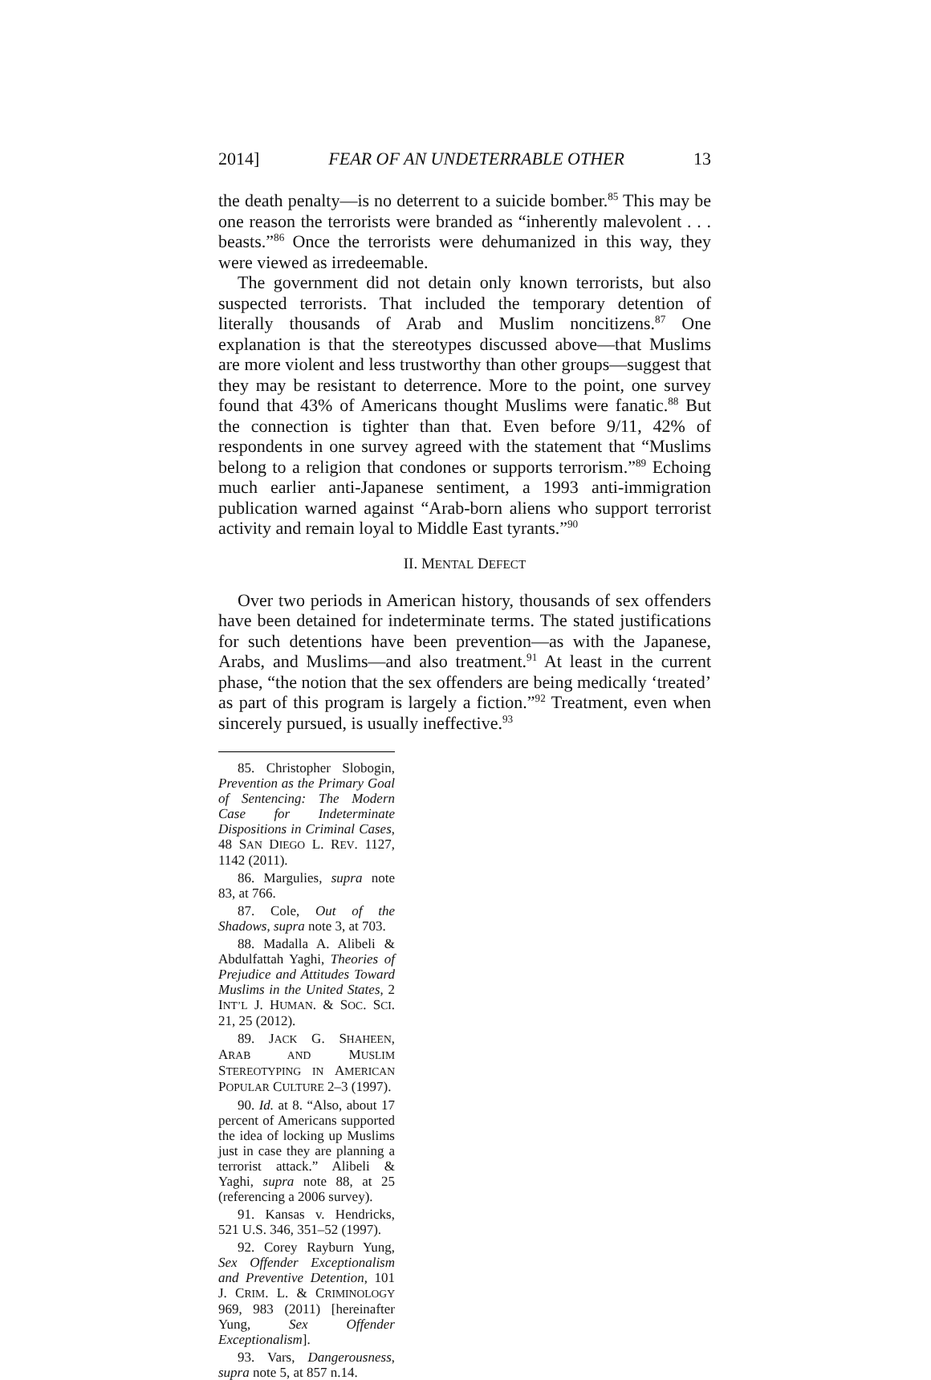2014] FEAR OF AN UNDETERRABLE OTHER 13
the death penalty—is no deterrent to a suicide bomber.<sup>85</sup> This may be one reason the terrorists were branded as “inherently malevolent . . . beasts.”<sup>86</sup> Once the terrorists were dehumanized in this way, they were viewed as irredeemable.
The government did not detain only known terrorists, but also suspected terrorists. That included the temporary detention of literally thousands of Arab and Muslim noncitizens.<sup>87</sup> One explanation is that the stereotypes discussed above—that Muslims are more violent and less trustworthy than other groups—suggest that they may be resistant to deterrence. More to the point, one survey found that 43% of Americans thought Muslims were fanatic.<sup>88</sup> But the connection is tighter than that. Even before 9/11, 42% of respondents in one survey agreed with the statement that “Muslims belong to a religion that condones or supports terrorism.”<sup>89</sup> Echoing much earlier anti-Japanese sentiment, a 1993 anti-immigration publication warned against “Arab-born aliens who support terrorist activity and remain loyal to Middle East tyrants.”<sup>90</sup>
II. MENTAL DEFECT
Over two periods in American history, thousands of sex offenders have been detained for indeterminate terms. The stated justifications for such detentions have been prevention—as with the Japanese, Arabs, and Muslims—and also treatment.<sup>91</sup> At least in the current phase, “the notion that the sex offenders are being medically ‘treated’ as part of this program is largely a fiction.”<sup>92</sup> Treatment, even when sincerely pursued, is usually ineffective.<sup>93</sup>
85. Christopher Slobogin, Prevention as the Primary Goal of Sentencing: The Modern Case for Indeterminate Dispositions in Criminal Cases, 48 SAN DIEGO L. REV. 1127, 1142 (2011).
86. Margulies, supra note 83, at 766.
87. Cole, Out of the Shadows, supra note 3, at 703.
88. Madalla A. Alibeli & Abdulfattah Yaghi, Theories of Prejudice and Attitudes Toward Muslims in the United States, 2 INT’L J. HUMAN. & SOC. SCI. 21, 25 (2012).
89. JACK G. SHAHEEN, ARAB AND MUSLIM STEREOTYPING IN AMERICAN POPULAR CULTURE 2–3 (1997).
90. Id. at 8. “Also, about 17 percent of Americans supported the idea of locking up Muslims just in case they are planning a terrorist attack.” Alibeli & Yaghi, supra note 88, at 25 (referencing a 2006 survey).
91. Kansas v. Hendricks, 521 U.S. 346, 351–52 (1997).
92. Corey Rayburn Yung, Sex Offender Exceptionalism and Preventive Detention, 101 J. CRIM. L. & CRIMINOLOGY 969, 983 (2011) [hereinafter Yung, Sex Offender Exceptionalism].
93. Vars, Dangerousness, supra note 5, at 857 n.14.